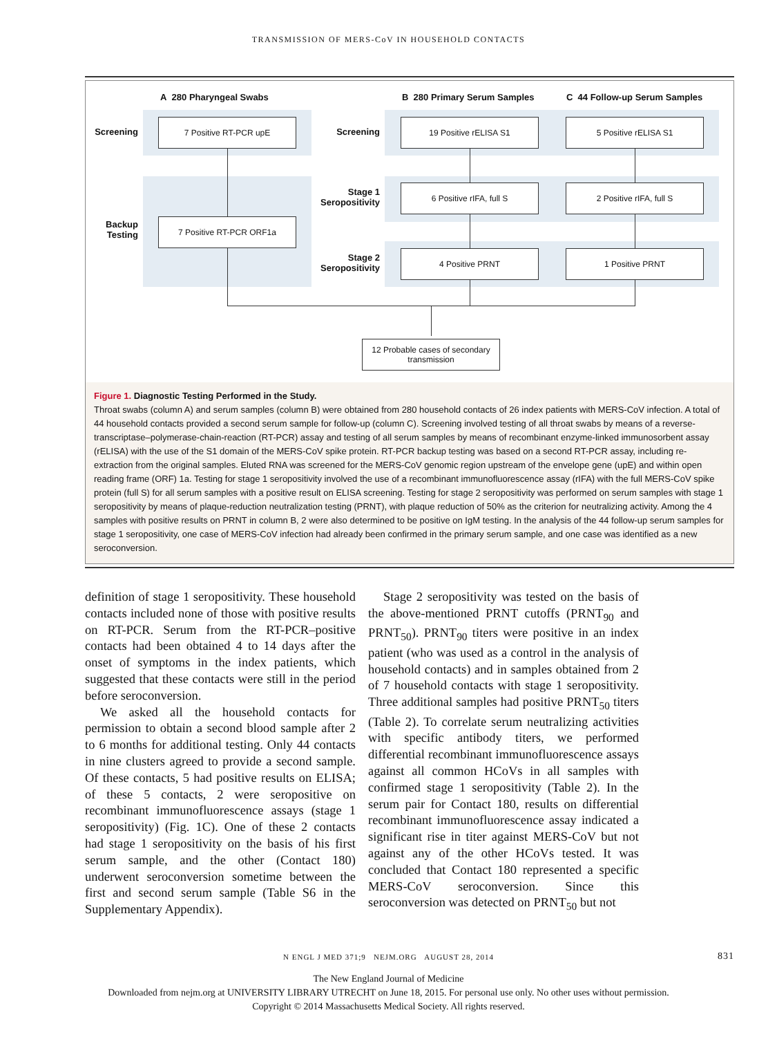TRANSMISSION OF MERS-CoV IN HOUSEHOLD CONTACTS
A 280 Pharyngeal Swabs B 280 Primary Serum Samples C 44 Follow-up Serum Samples
Screening
Backup Testing
Screening
Stage 1 Seropositivity
Stage 2 Seropositivity
7 Positive RT-PCR upE
7 Positive RT-PCR ORF1a
19 Positive rELISA S1 5 Positive rELISA S1
6 Positive rIFA, full S 2 Positive rIFA, full S
4 Positive PRNT 1 Positive PRNT
12 Probable cases of secondary transmission
Figure 1. Diagnostic Testing Performed in the Study.
Throat swabs (column A) and serum samples (column B) were obtained from 280 household contacts of 26 index patients with MERS-CoV infection. A total of 44 household contacts provided a second serum sample for follow-up (column C). Screening involved testing of all throat swabs by means of a reverse-transcriptase–polymerase-chain-reaction (RT-PCR) assay and testing of all serum samples by means of recombinant enzyme-linked immunosorbent assay (rELISA) with the use of the S1 domain of the MERS-CoV spike protein. RT-PCR backup testing was based on a second RT-PCR assay, including re-extraction from the original samples. Eluted RNA was screened for the MERS-CoV genomic region upstream of the envelope gene (upE) and within open reading frame (ORF) 1a. Testing for stage 1 seropositivity involved the use of a recombinant immunofluorescence assay (rIFA) with the full MERS-CoV spike protein (full S) for all serum samples with a positive result on ELISA screening. Testing for stage 2 seropositivity was performed on serum samples with stage 1 seropositivity by means of plaque-reduction neutralization testing (PRNT), with plaque reduction of 50% as the criterion for neutralizing activity. Among the 4 samples with positive results on PRNT in column B, 2 were also determined to be positive on IgM testing. In the analysis of the 44 follow-up serum samples for stage 1 seropositivity, one case of MERS-CoV infection had already been confirmed in the primary serum sample, and one case was identified as a new seroconversion.
definition of stage 1 seropositivity. These household contacts included none of those with positive results on RT-PCR. Serum from the RT-PCR–positive contacts had been obtained 4 to 14 days after the onset of symptoms in the index patients, which suggested that these contacts were still in the period before seroconversion.
We asked all the household contacts for permission to obtain a second blood sample after 2 to 6 months for additional testing. Only 44 contacts in nine clusters agreed to provide a second sample. Of these contacts, 5 had positive results on ELISA; of these 5 contacts, 2 were seropositive on recombinant immunofluorescence assays (stage 1 seropositivity) (Fig. 1C). One of these 2 contacts had stage 1 seropositivity on the basis of his first serum sample, and the other (Contact 180) underwent seroconversion sometime between the first and second serum sample (Table S6 in the Supplementary Appendix).
Stage 2 seropositivity was tested on the basis of the above-mentioned PRNT cutoffs (PRNT<sub>90</sub> and PRNT<sub>50</sub>). PRNT<sub>90</sub> titers were positive in an index patient (who was used as a control in the analysis of household contacts) and in samples obtained from 2 of 7 household contacts with stage 1 seropositivity. Three additional samples had positive PRNT<sub>50</sub> titers (Table 2). To correlate serum neutralizing activities with specific antibody titers, we performed differential recombinant immunofluorescence assays against all common HCoVs in all samples with confirmed stage 1 seropositivity (Table 2). In the serum pair for Contact 180, results on differential recombinant immunofluorescence assay indicated a significant rise in titer against MERS-CoV but not against any of the other HCoVs tested. It was concluded that Contact 180 represented a specific MERS-CoV seroconversion. Since this seroconversion was detected on PRNT<sub>50</sub> but not
N ENGL J MED 371;9 NEJM.ORG AUGUST 28, 2014 831
The New England Journal of Medicine
Downloaded from nejm.org at UNIVERSITY LIBRARY UTRECHT on June 18, 2015. For personal use only. No other uses without permission.
Copyright © 2014 Massachusetts Medical Society. All rights reserved.